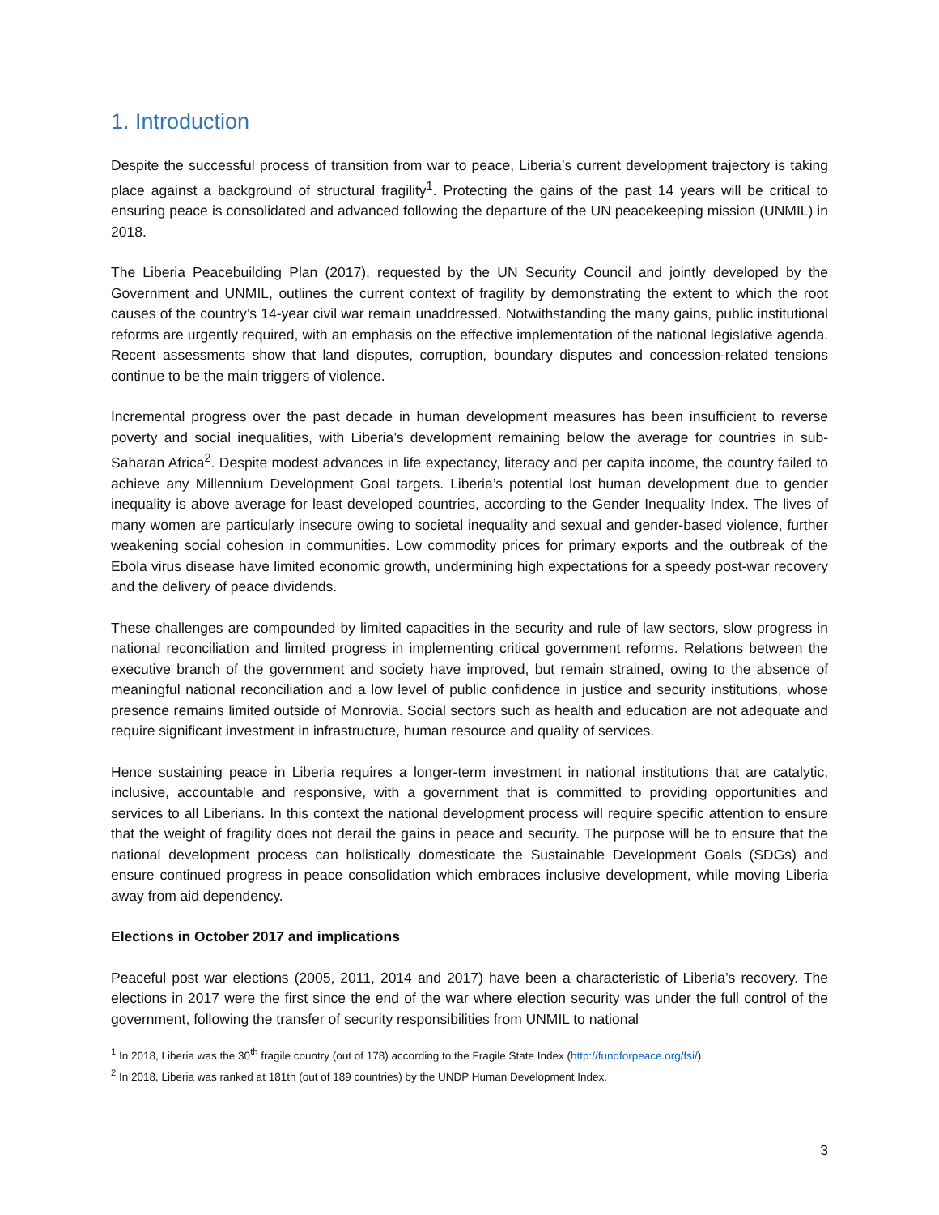1. Introduction
Despite the successful process of transition from war to peace, Liberia’s current development trajectory is taking place against a background of structural fragility<sup>1</sup>. Protecting the gains of the past 14 years will be critical to ensuring peace is consolidated and advanced following the departure of the UN peacekeeping mission (UNMIL) in 2018.
The Liberia Peacebuilding Plan (2017), requested by the UN Security Council and jointly developed by the Government and UNMIL, outlines the current context of fragility by demonstrating the extent to which the root causes of the country’s 14-year civil war remain unaddressed. Notwithstanding the many gains, public institutional reforms are urgently required, with an emphasis on the effective implementation of the national legislative agenda. Recent assessments show that land disputes, corruption, boundary disputes and concession-related tensions continue to be the main triggers of violence.
Incremental progress over the past decade in human development measures has been insufficient to reverse poverty and social inequalities, with Liberia’s development remaining below the average for countries in sub-Saharan Africa<sup>2</sup>. Despite modest advances in life expectancy, literacy and per capita income, the country failed to achieve any Millennium Development Goal targets. Liberia’s potential lost human development due to gender inequality is above average for least developed countries, according to the Gender Inequality Index. The lives of many women are particularly insecure owing to societal inequality and sexual and gender-based violence, further weakening social cohesion in communities. Low commodity prices for primary exports and the outbreak of the Ebola virus disease have limited economic growth, undermining high expectations for a speedy post-war recovery and the delivery of peace dividends.
These challenges are compounded by limited capacities in the security and rule of law sectors, slow progress in national reconciliation and limited progress in implementing critical government reforms. Relations between the executive branch of the government and society have improved, but remain strained, owing to the absence of meaningful national reconciliation and a low level of public confidence in justice and security institutions, whose presence remains limited outside of Monrovia. Social sectors such as health and education are not adequate and require significant investment in infrastructure, human resource and quality of services.
Hence sustaining peace in Liberia requires a longer-term investment in national institutions that are catalytic, inclusive, accountable and responsive, with a government that is committed to providing opportunities and services to all Liberians. In this context the national development process will require specific attention to ensure that the weight of fragility does not derail the gains in peace and security. The purpose will be to ensure that the national development process can holistically domesticate the Sustainable Development Goals (SDGs) and ensure continued progress in peace consolidation which embraces inclusive development, while moving Liberia away from aid dependency.
Elections in October 2017 and implications
Peaceful post war elections (2005, 2011, 2014 and 2017) have been a characteristic of Liberia’s recovery. The elections in 2017 were the first since the end of the war where election security was under the full control of the government, following the transfer of security responsibilities from UNMIL to national
<sup>1</sup> In 2018, Liberia was the 30<sup>th</sup> fragile country (out of 178) according to the Fragile State Index (http://fundforpeace.org/fsi/).
<sup>2</sup> In 2018, Liberia was ranked at 181th (out of 189 countries) by the UNDP Human Development Index.
3